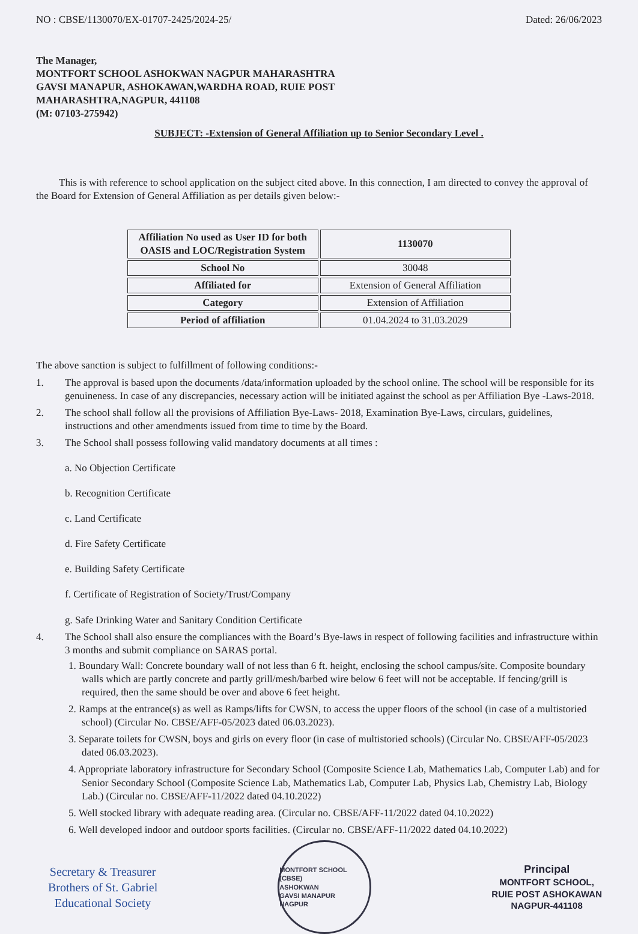NO : CBSE/1130070/EX-01707-2425/2024-25/ Dated: 26/06/2023
The Manager,
MONTFORT SCHOOL ASHOKWAN NAGPUR MAHARASHTRA
GAVSI MANAPUR, ASHOKAWAN,WARDHA ROAD, RUIE POST
MAHARASHTRA,NAGPUR, 441108
(M: 07103-275942)
SUBJECT: -Extension of General Affiliation up to Senior Secondary Level .
This is with reference to school application on the subject cited above. In this connection, I am directed to convey the approval of the Board for Extension of General Affiliation as per details given below:-
| Affiliation No used as User ID for both OASIS and LOC/Registration System | 1130070 |
| School No | 30048 |
| Affiliated for | Extension of General Affiliation |
| Category | Extension of Affiliation |
| Period of affiliation | 01.04.2024 to 31.03.2029 |
The above sanction is subject to fulfillment of following conditions:-
1. The approval is based upon the documents /data/information uploaded by the school online. The school will be responsible for its genuineness. In case of any discrepancies, necessary action will be initiated against the school as per Affiliation Bye -Laws-2018.
2. The school shall follow all the provisions of Affiliation Bye-Laws- 2018, Examination Bye-Laws, circulars, guidelines, instructions and other amendments issued from time to time by the Board.
3. The School shall possess following valid mandatory documents at all times :
a. No Objection Certificate
b. Recognition Certificate
c. Land Certificate
d. Fire Safety Certificate
e. Building Safety Certificate
f. Certificate of Registration of Society/Trust/Company
g. Safe Drinking Water and Sanitary Condition Certificate
4. The School shall also ensure the compliances with the Board’s Bye-laws in respect of following facilities and infrastructure within 3 months and submit compliance on SARAS portal.
1. Boundary Wall: Concrete boundary wall of not less than 6 ft. height, enclosing the school campus/site. Composite boundary walls which are partly concrete and partly grill/mesh/barbed wire below 6 feet will not be acceptable. If fencing/grill is required, then the same should be over and above 6 feet height.
2. Ramps at the entrance(s) as well as Ramps/lifts for CWSN, to access the upper floors of the school (in case of a multistoried school) (Circular No. CBSE/AFF-05/2023 dated 06.03.2023).
3. Separate toilets for CWSN, boys and girls on every floor (in case of multistoried schools) (Circular No. CBSE/AFF-05/2023 dated 06.03.2023).
4. Appropriate laboratory infrastructure for Secondary School (Composite Science Lab, Mathematics Lab, Computer Lab) and for Senior Secondary School (Composite Science Lab, Mathematics Lab, Computer Lab, Physics Lab, Chemistry Lab, Biology Lab.) (Circular no. CBSE/AFF-11/2022 dated 04.10.2022)
5. Well stocked library with adequate reading area. (Circular no. CBSE/AFF-11/2022 dated 04.10.2022)
6. Well developed indoor and outdoor sports facilities. (Circular no. CBSE/AFF-11/2022 dated 04.10.2022)
Secretary & Treasurer
Brothers of St. Gabriel
Educational Society
MONTFORT SCHOOL (CBSE)
ASHOKWAN
GAVSI MANAPUR
NAGPUR
Principal
MONTFORT SCHOOL,
RUIE POST ASHOKAWAN
NAGPUR-441108